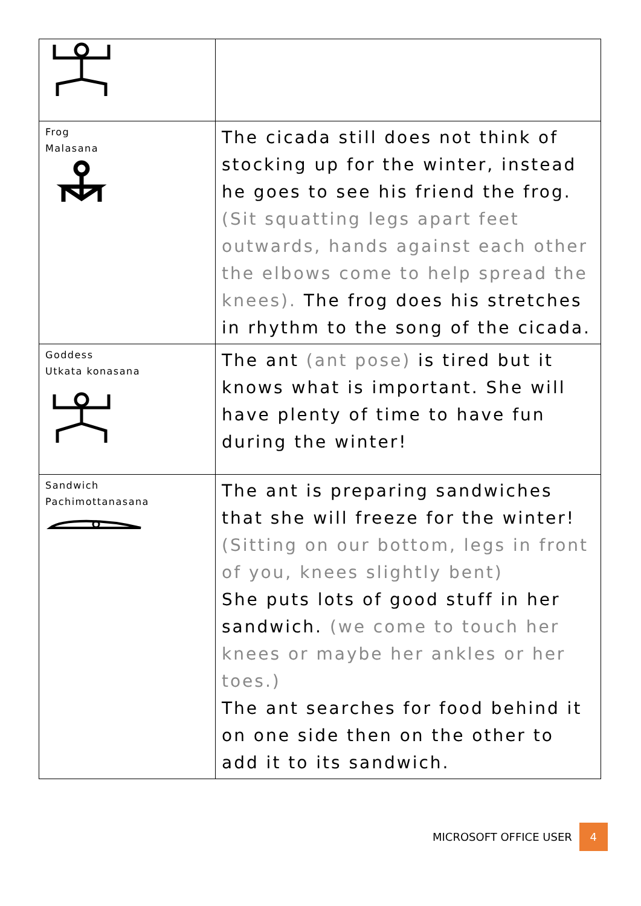| Frog Malasana | The cicada still does not think of stocking up for the winter, instead he goes to see his friend the frog. (Sit squatting legs apart feet outwards, hands against each other the elbows come to help spread the knees). The frog does his stretches in rhythm to the song of the cicada. |
| Goddess Utkata konasana | The ant (ant pose) is tired but it knows what is important. She will have plenty of time to have fun during the winter! |
| Sandwich Pachimottanasana | The ant is preparing sandwiches that she will freeze for the winter! (Sitting on our bottom, legs in front of you, knees slightly bent) She puts lots of good stuff in her sandwich. (we come to touch her knees or maybe her ankles or her toes.) The ant searches for food behind it on one side then on the other to add it to its sandwich. |
MICROSOFT OFFICE USER 4